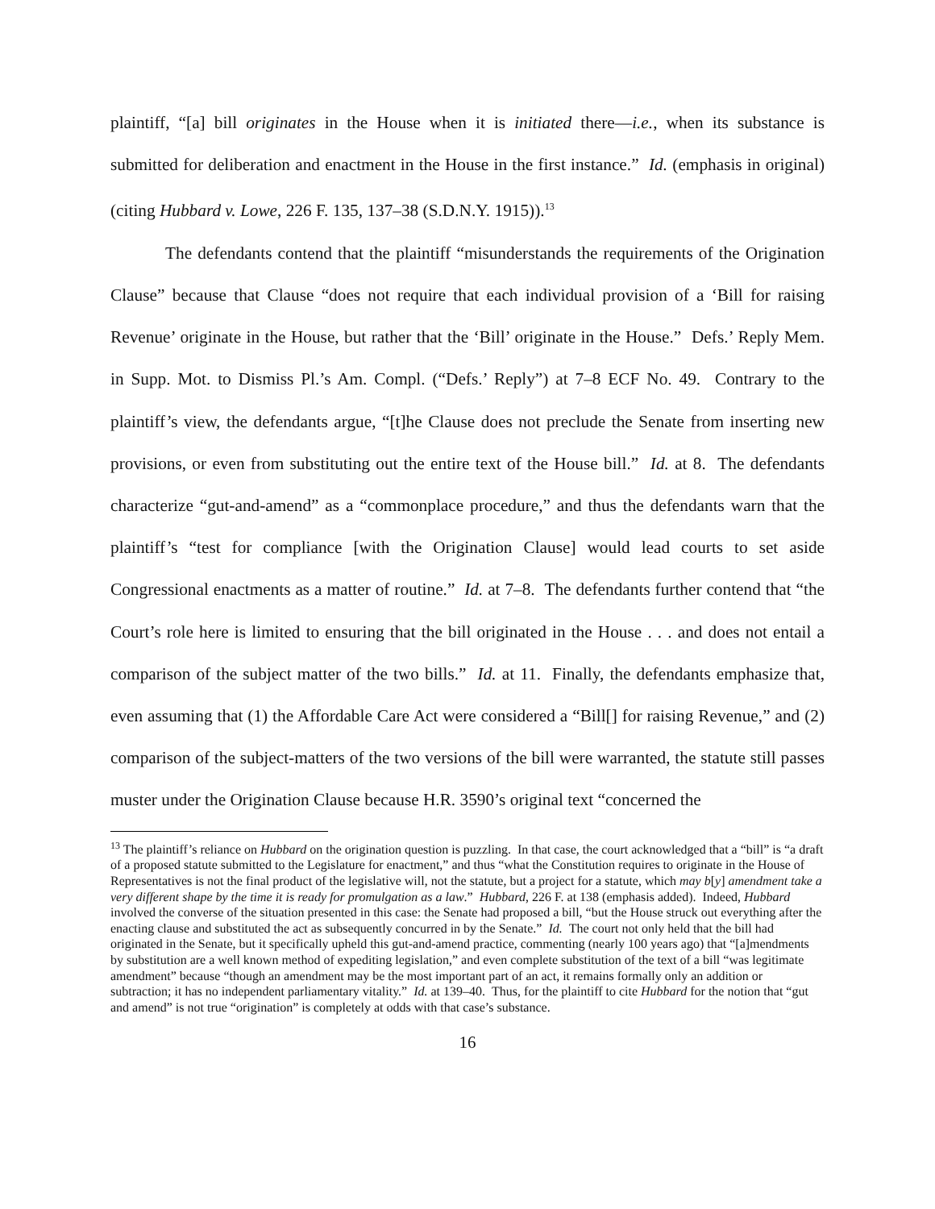plaintiff, “[a] bill originates in the House when it is initiated there—i.e., when its substance is submitted for deliberation and enactment in the House in the first instance.” Id. (emphasis in original) (citing Hubbard v. Lowe, 226 F. 135, 137–38 (S.D.N.Y. 1915)).<sup>13</sup>
The defendants contend that the plaintiff “misunderstands the requirements of the Origination Clause” because that Clause “does not require that each individual provision of a ‘Bill for raising Revenue’ originate in the House, but rather that the ‘Bill’ originate in the House.” Defs.’ Reply Mem. in Supp. Mot. to Dismiss Pl.’s Am. Compl. (“Defs.’ Reply”) at 7–8 ECF No. 49. Contrary to the plaintiff’s view, the defendants argue, “[t]he Clause does not preclude the Senate from inserting new provisions, or even from substituting out the entire text of the House bill.” Id. at 8. The defendants characterize “gut-and-amend” as a “commonplace procedure,” and thus the defendants warn that the plaintiff’s “test for compliance [with the Origination Clause] would lead courts to set aside Congressional enactments as a matter of routine.” Id. at 7–8. The defendants further contend that “the Court’s role here is limited to ensuring that the bill originated in the House . . . and does not entail a comparison of the subject matter of the two bills.” Id. at 11. Finally, the defendants emphasize that, even assuming that (1) the Affordable Care Act were considered a “Bill[] for raising Revenue,” and (2) comparison of the subject-matters of the two versions of the bill were warranted, the statute still passes muster under the Origination Clause because H.R. 3590’s original text “concerned the
<sup>13</sup> The plaintiff’s reliance on Hubbard on the origination question is puzzling. In that case, the court acknowledged that a “bill” is “a draft of a proposed statute submitted to the Legislature for enactment,” and thus “what the Constitution requires to originate in the House of Representatives is not the final product of the legislative will, not the statute, but a project for a statute, which may b[y] amendment take a very different shape by the time it is ready for promulgation as a law.” Hubbard, 226 F. at 138 (emphasis added). Indeed, Hubbard involved the converse of the situation presented in this case: the Senate had proposed a bill, “but the House struck out everything after the enacting clause and substituted the act as subsequently concurred in by the Senate.” Id. The court not only held that the bill had originated in the Senate, but it specifically upheld this gut-and-amend practice, commenting (nearly 100 years ago) that “[a]mendments by substitution are a well known method of expediting legislation,” and even complete substitution of the text of a bill “was legitimate amendment” because “though an amendment may be the most important part of an act, it remains formally only an addition or subtraction; it has no independent parliamentary vitality.” Id. at 139–40. Thus, for the plaintiff to cite Hubbard for the notion that “gut and amend” is not true “origination” is completely at odds with that case’s substance.
16